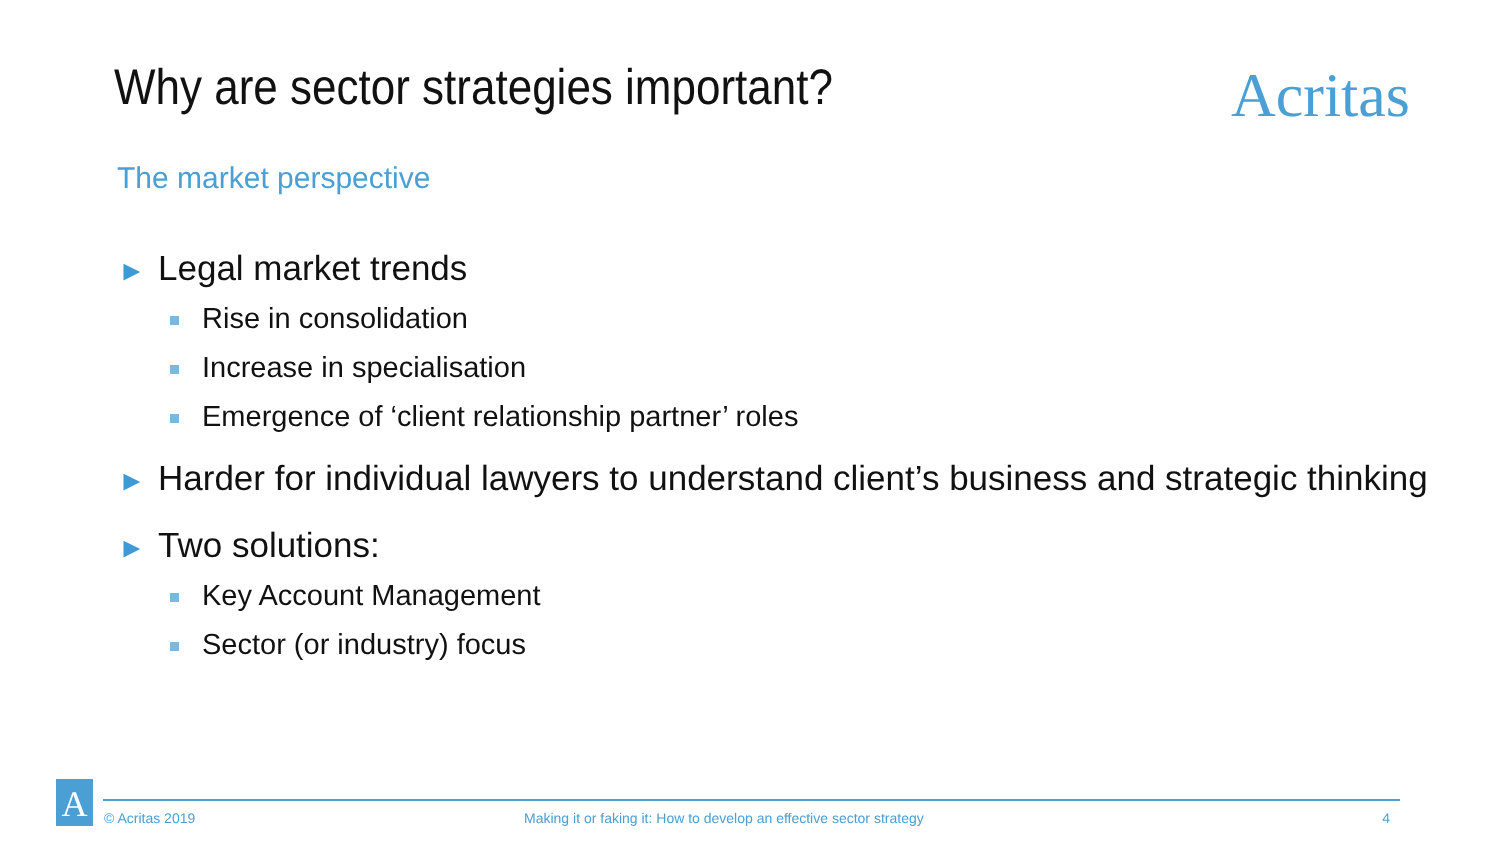Why are sector strategies important?
Acritas
The market perspective
► Legal market trends
Rise in consolidation
Increase in specialisation
Emergence of ‘client relationship partner’ roles
► Harder for individual lawyers to understand client’s business and strategic thinking
► Two solutions:
Key Account Management
Sector (or industry) focus
A
© Acritas 2019
Making it or faking it: How to develop an effective sector strategy
4